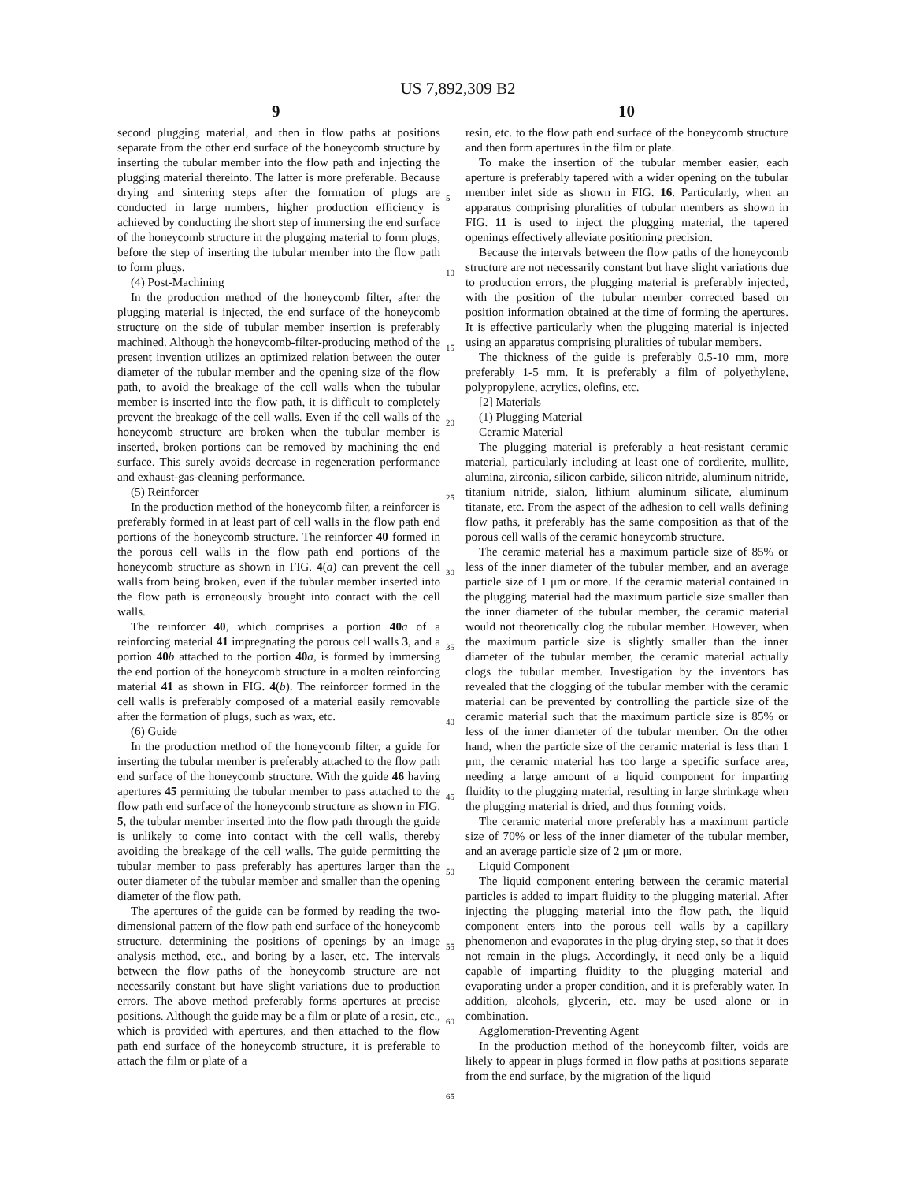US 7,892,309 B2
9 10
second plugging material, and then in flow paths at positions separate from the other end surface of the honeycomb structure by inserting the tubular member into the flow path and injecting the plugging material thereinto. The latter is more preferable. Because drying and sintering steps after the formation of plugs are conducted in large numbers, higher production efficiency is achieved by conducting the short step of immersing the end surface of the honeycomb structure in the plugging material to form plugs, before the step of inserting the tubular member into the flow path to form plugs.
(4) Post-Machining
In the production method of the honeycomb filter, after the plugging material is injected, the end surface of the honeycomb structure on the side of tubular member insertion is preferably machined. Although the honeycomb-filter-producing method of the present invention utilizes an optimized relation between the outer diameter of the tubular member and the opening size of the flow path, to avoid the breakage of the cell walls when the tubular member is inserted into the flow path, it is difficult to completely prevent the breakage of the cell walls. Even if the cell walls of the honeycomb structure are broken when the tubular member is inserted, broken portions can be removed by machining the end surface. This surely avoids decrease in regeneration performance and exhaust-gas-cleaning performance.
(5) Reinforcer
In the production method of the honeycomb filter, a reinforcer is preferably formed in at least part of cell walls in the flow path end portions of the honeycomb structure. The reinforcer 40 formed in the porous cell walls in the flow path end portions of the honeycomb structure as shown in FIG. 4(a) can prevent the cell walls from being broken, even if the tubular member inserted into the flow path is erroneously brought into contact with the cell walls.
The reinforcer 40, which comprises a portion 40 a of a reinforcing material 41 impregnating the porous cell walls 3, and a portion 40 b attached to the portion 40 a, is formed by immersing the end portion of the honeycomb structure in a molten reinforcing material 41 as shown in FIG. 4(b). The reinforcer formed in the cell walls is preferably composed of a material easily removable after the formation of plugs, such as wax, etc.
(6) Guide
In the production method of the honeycomb filter, a guide for inserting the tubular member is preferably attached to the flow path end surface of the honeycomb structure. With the guide 46 having apertures 45 permitting the tubular member to pass attached to the flow path end surface of the honeycomb structure as shown in FIG. 5, the tubular member inserted into the flow path through the guide is unlikely to come into contact with the cell walls, thereby avoiding the breakage of the cell walls. The guide permitting the tubular member to pass preferably has apertures larger than the outer diameter of the tubular member and smaller than the opening diameter of the flow path.
The apertures of the guide can be formed by reading the two-dimensional pattern of the flow path end surface of the honeycomb structure, determining the positions of openings by an image analysis method, etc., and boring by a laser, etc. The intervals between the flow paths of the honeycomb structure are not necessarily constant but have slight variations due to production errors. The above method preferably forms apertures at precise positions. Although the guide may be a film or plate of a resin, etc., which is provided with apertures, and then attached to the flow path end surface of the honeycomb structure, it is preferable to attach the film or plate of a
5
10
15
20
25
30
35
40
45
50
55
60
65
resin, etc. to the flow path end surface of the honeycomb structure and then form apertures in the film or plate.
To make the insertion of the tubular member easier, each aperture is preferably tapered with a wider opening on the tubular member inlet side as shown in FIG. 16. Particularly, when an apparatus comprising pluralities of tubular members as shown in FIG. 11 is used to inject the plugging material, the tapered openings effectively alleviate positioning precision.
Because the intervals between the flow paths of the honeycomb structure are not necessarily constant but have slight variations due to production errors, the plugging material is preferably injected, with the position of the tubular member corrected based on position information obtained at the time of forming the apertures. It is effective particularly when the plugging material is injected using an apparatus comprising pluralities of tubular members.
The thickness of the guide is preferably 0.5-10 mm, more preferably 1-5 mm. It is preferably a film of polyethylene, polypropylene, acrylics, olefins, etc.
[2] Materials
(1) Plugging Material
Ceramic Material
The plugging material is preferably a heat-resistant ceramic material, particularly including at least one of cordierite, mullite, alumina, zirconia, silicon carbide, silicon nitride, aluminum nitride, titanium nitride, sialon, lithium aluminum silicate, aluminum titanate, etc. From the aspect of the adhesion to cell walls defining flow paths, it preferably has the same composition as that of the porous cell walls of the ceramic honeycomb structure.
The ceramic material has a maximum particle size of 85% or less of the inner diameter of the tubular member, and an average particle size of 1 μm or more. If the ceramic material contained in the plugging material had the maximum particle size smaller than the inner diameter of the tubular member, the ceramic material would not theoretically clog the tubular member. However, when the maximum particle size is slightly smaller than the inner diameter of the tubular member, the ceramic material actually clogs the tubular member. Investigation by the inventors has revealed that the clogging of the tubular member with the ceramic material can be prevented by controlling the particle size of the ceramic material such that the maximum particle size is 85% or less of the inner diameter of the tubular member. On the other hand, when the particle size of the ceramic material is less than 1 μm, the ceramic material has too large a specific surface area, needing a large amount of a liquid component for imparting fluidity to the plugging material, resulting in large shrinkage when the plugging material is dried, and thus forming voids.
The ceramic material more preferably has a maximum particle size of 70% or less of the inner diameter of the tubular member, and an average particle size of 2 μm or more.
Liquid Component
The liquid component entering between the ceramic material particles is added to impart fluidity to the plugging material. After injecting the plugging material into the flow path, the liquid component enters into the porous cell walls by a capillary phenomenon and evaporates in the plug-drying step, so that it does not remain in the plugs. Accordingly, it need only be a liquid capable of imparting fluidity to the plugging material and evaporating under a proper condition, and it is preferably water. In addition, alcohols, glycerin, etc. may be used alone or in combination.
Agglomeration-Preventing Agent
In the production method of the honeycomb filter, voids are likely to appear in plugs formed in flow paths at positions separate from the end surface, by the migration of the liquid